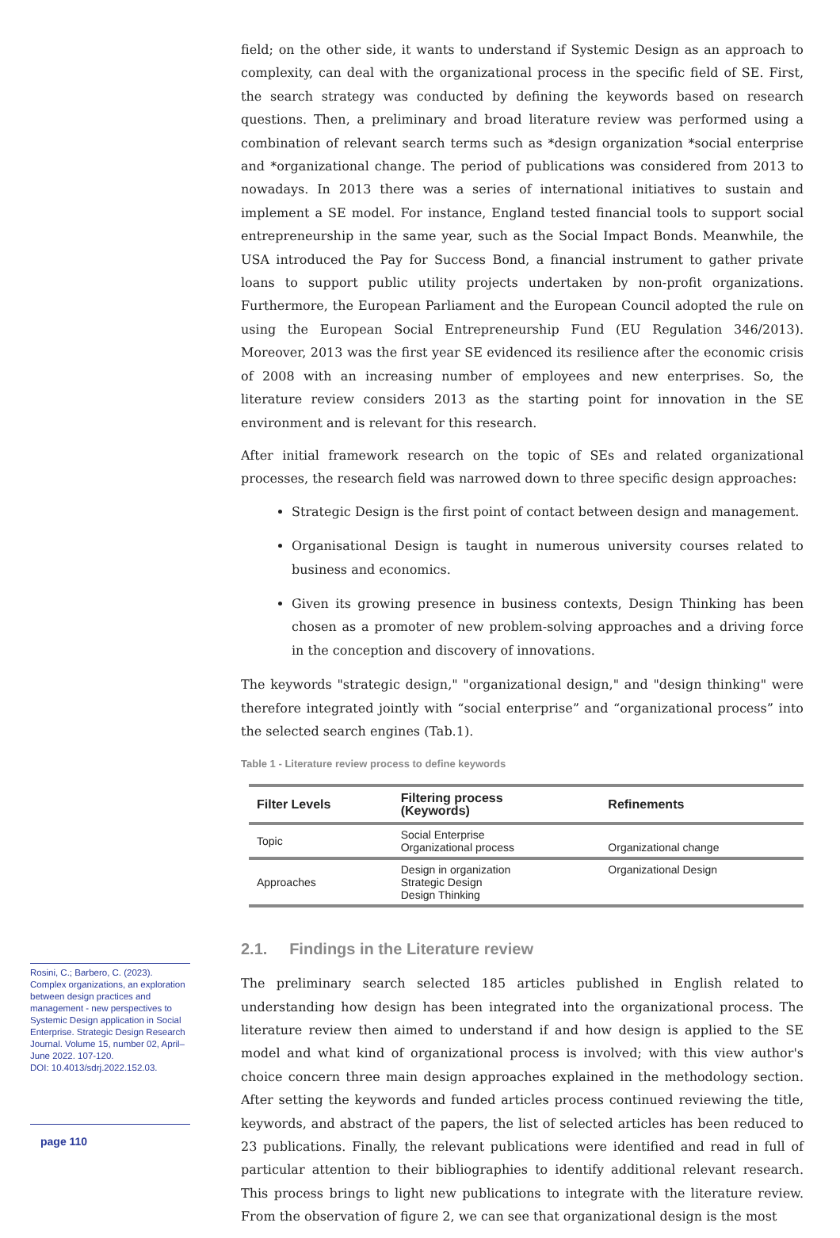field; on the other side, it wants to understand if Systemic Design as an approach to complexity, can deal with the organizational process in the specific field of SE. First, the search strategy was conducted by defining the keywords based on research questions. Then, a preliminary and broad literature review was performed using a combination of relevant search terms such as *design organization *social enterprise and *organizational change. The period of publications was considered from 2013 to nowadays. In 2013 there was a series of international initiatives to sustain and implement a SE model. For instance, England tested financial tools to support social entrepreneurship in the same year, such as the Social Impact Bonds. Meanwhile, the USA introduced the Pay for Success Bond, a financial instrument to gather private loans to support public utility projects undertaken by non-profit organizations. Furthermore, the European Parliament and the European Council adopted the rule on using the European Social Entrepreneurship Fund (EU Regulation 346/2013). Moreover, 2013 was the first year SE evidenced its resilience after the economic crisis of 2008 with an increasing number of employees and new enterprises. So, the literature review considers 2013 as the starting point for innovation in the SE environment and is relevant for this research.
After initial framework research on the topic of SEs and related organizational processes, the research field was narrowed down to three specific design approaches:
Strategic Design is the first point of contact between design and management.
Organisational Design is taught in numerous university courses related to business and economics.
Given its growing presence in business contexts, Design Thinking has been chosen as a promoter of new problem-solving approaches and a driving force in the conception and discovery of innovations.
The keywords "strategic design," "organizational design," and "design thinking" were therefore integrated jointly with “social enterprise” and “organizational process” into the selected search engines (Tab.1).
Table 1 - Literature review process to define keywords
| Filter Levels | Filtering process (Keywords) | Refinements |
| --- | --- | --- |
| Topic | Social Enterprise Organizational process | Organizational change |
| Approaches | Design in organization Strategic Design Design Thinking | Organizational Design |
2.1. Findings in the Literature review
The preliminary search selected 185 articles published in English related to understanding how design has been integrated into the organizational process. The literature review then aimed to understand if and how design is applied to the SE model and what kind of organizational process is involved; with this view author's choice concern three main design approaches explained in the methodology section. After setting the keywords and funded articles process continued reviewing the title, keywords, and abstract of the papers, the list of selected articles has been reduced to 23 publications. Finally, the relevant publications were identified and read in full of particular attention to their bibliographies to identify additional relevant research. This process brings to light new publications to integrate with the literature review. From the observation of figure 2, we can see that organizational design is the most
Rosini, C.; Barbero, C. (2023). Complex organizations, an exploration between design practices and management - new perspectives to Systemic Design application in Social Enterprise. Strategic Design Research Journal. Volume 15, number 02, April–June 2022. 107-120.
DOI: 10.4013/sdrj.2022.152.03.
page 110